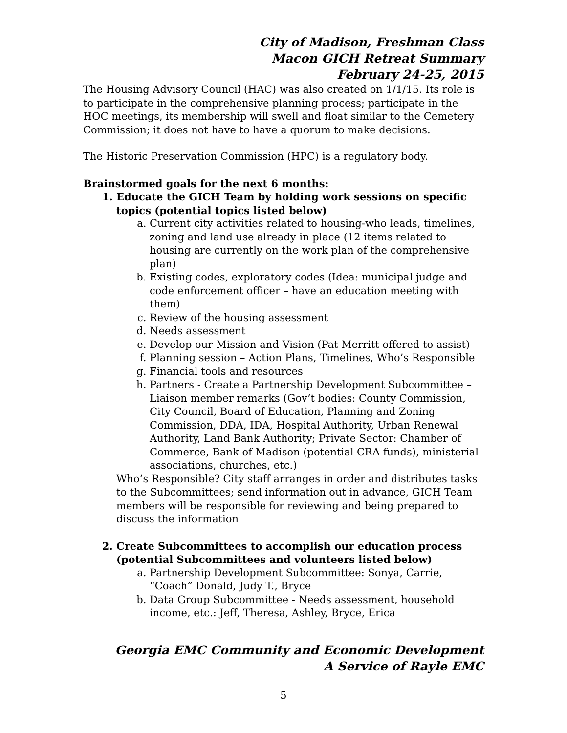City of Madison, Freshman Class
Macon GICH Retreat Summary
February 24-25, 2015
The Housing Advisory Council (HAC) was also created on 1/1/15. Its role is to participate in the comprehensive planning process; participate in the HOC meetings, its membership will swell and float similar to the Cemetery Commission; it does not have to have a quorum to make decisions.
The Historic Preservation Commission (HPC) is a regulatory body.
Brainstormed goals for the next 6 months:
1. Educate the GICH Team by holding work sessions on specific topics (potential topics listed below)
a. Current city activities related to housing-who leads, timelines, zoning and land use already in place (12 items related to housing are currently on the work plan of the comprehensive plan)
b. Existing codes, exploratory codes (Idea: municipal judge and code enforcement officer – have an education meeting with them)
c. Review of the housing assessment
d. Needs assessment
e. Develop our Mission and Vision (Pat Merritt offered to assist)
f. Planning session – Action Plans, Timelines, Who’s Responsible
g. Financial tools and resources
h. Partners - Create a Partnership Development Subcommittee – Liaison member remarks (Gov’t bodies: County Commission, City Council, Board of Education, Planning and Zoning Commission, DDA, IDA, Hospital Authority, Urban Renewal Authority, Land Bank Authority; Private Sector: Chamber of Commerce, Bank of Madison (potential CRA funds), ministerial associations, churches, etc.)
Who’s Responsible? City staff arranges in order and distributes tasks to the Subcommittees; send information out in advance, GICH Team members will be responsible for reviewing and being prepared to discuss the information
2. Create Subcommittees to accomplish our education process (potential Subcommittees and volunteers listed below)
a. Partnership Development Subcommittee: Sonya, Carrie, “Coach” Donald, Judy T., Bryce
b. Data Group Subcommittee - Needs assessment, household income, etc.: Jeff, Theresa, Ashley, Bryce, Erica
Georgia EMC Community and Economic Development
A Service of Rayle EMC
5